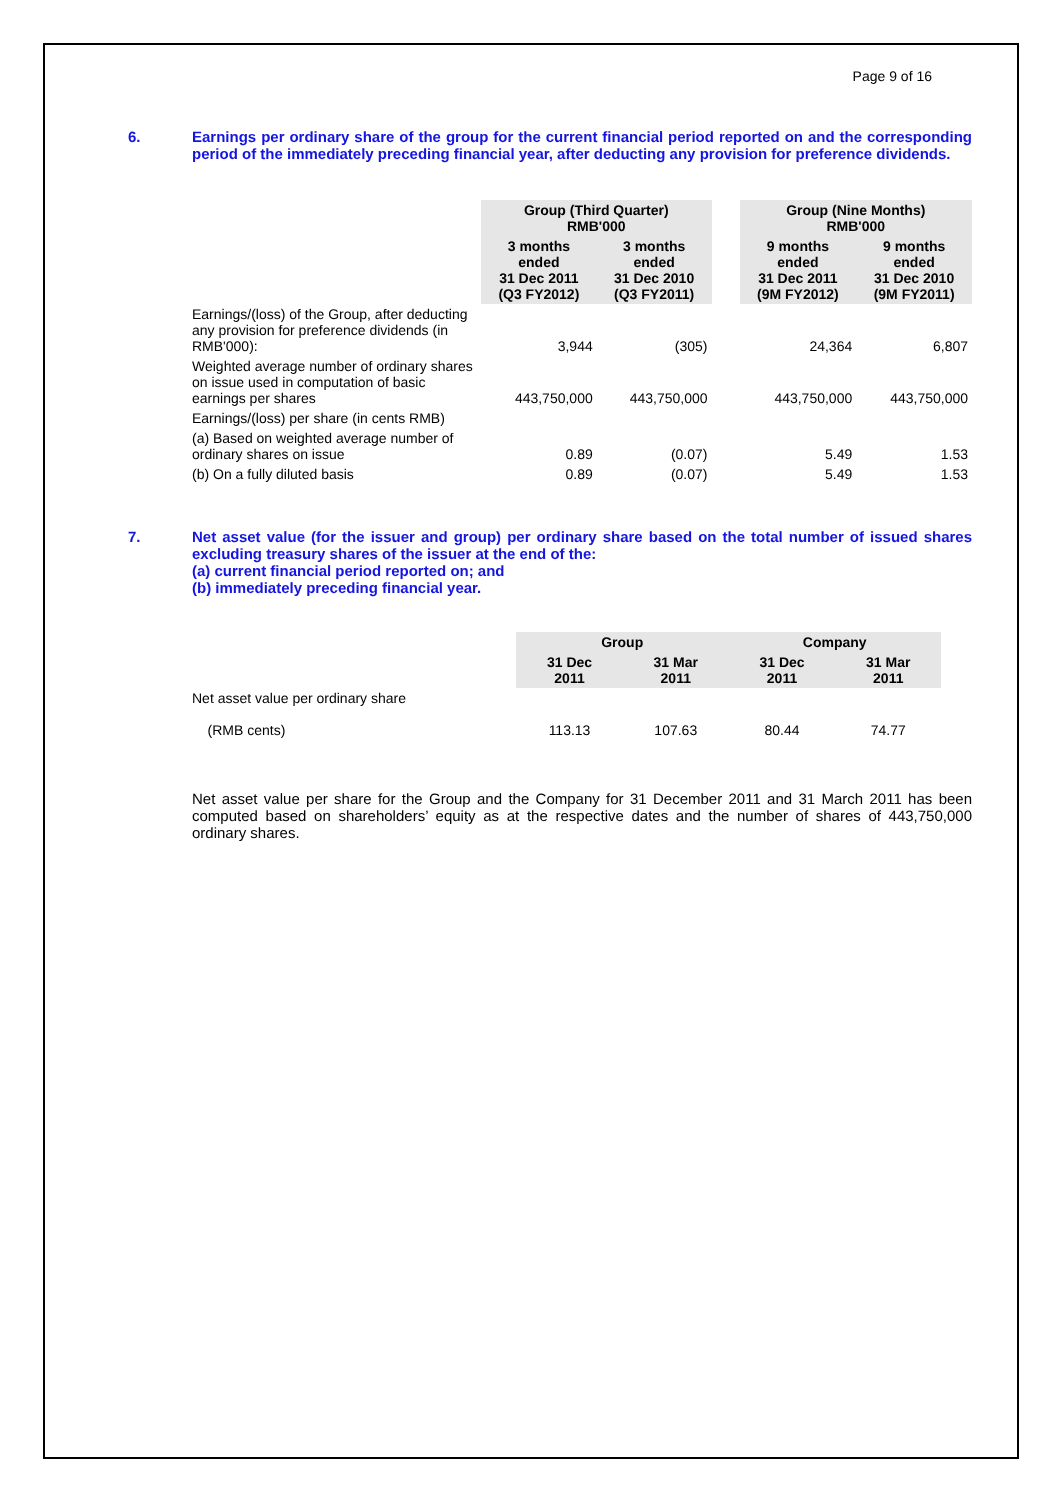Page 9 of 16
6. Earnings per ordinary share of the group for the current financial period reported on and the corresponding period of the immediately preceding financial year, after deducting any provision for preference dividends.
| | Group (Third Quarter) RMB'000 | | | Group (Nine Months) RMB'000 | |
| | 3 months ended 31 Dec 2011 (Q3 FY2012) | 3 months ended 31 Dec 2010 (Q3 FY2011) | | 9 months ended 31 Dec 2011 (9M FY2012) | 9 months ended 31 Dec 2010 (9M FY2011) |
| Earnings/(loss) of the Group, after deducting any provision for preference dividends (in RMB'000): | 3,944 | (305) | | 24,364 | 6,807 |
| Weighted average number of ordinary shares on issue used in computation of basic earnings per shares | 443,750,000 | 443,750,000 | | 443,750,000 | 443,750,000 |
| Earnings/(loss) per share (in cents RMB) | | | | | |
| (a) Based on weighted average number of ordinary shares on issue | 0.89 | (0.07) | | 5.49 | 1.53 |
| (b) On a fully diluted basis | 0.89 | (0.07) | | 5.49 | 1.53 |
7. Net asset value (for the issuer and group) per ordinary share based on the total number of issued shares excluding treasury shares of the issuer at the end of the:
(a) current financial period reported on; and
(b) immediately preceding financial year.
| | Group | | Company | |
| | 31 Dec 2011 | 31 Mar 2011 | 31 Dec 2011 | 31 Mar 2011 |
| Net asset value per ordinary share (RMB cents) | 113.13 | 107.63 | 80.44 | 74.77 |
Net asset value per share for the Group and the Company for 31 December 2011 and 31 March 2011 has been computed based on shareholders’ equity as at the respective dates and the number of shares of 443,750,000 ordinary shares.